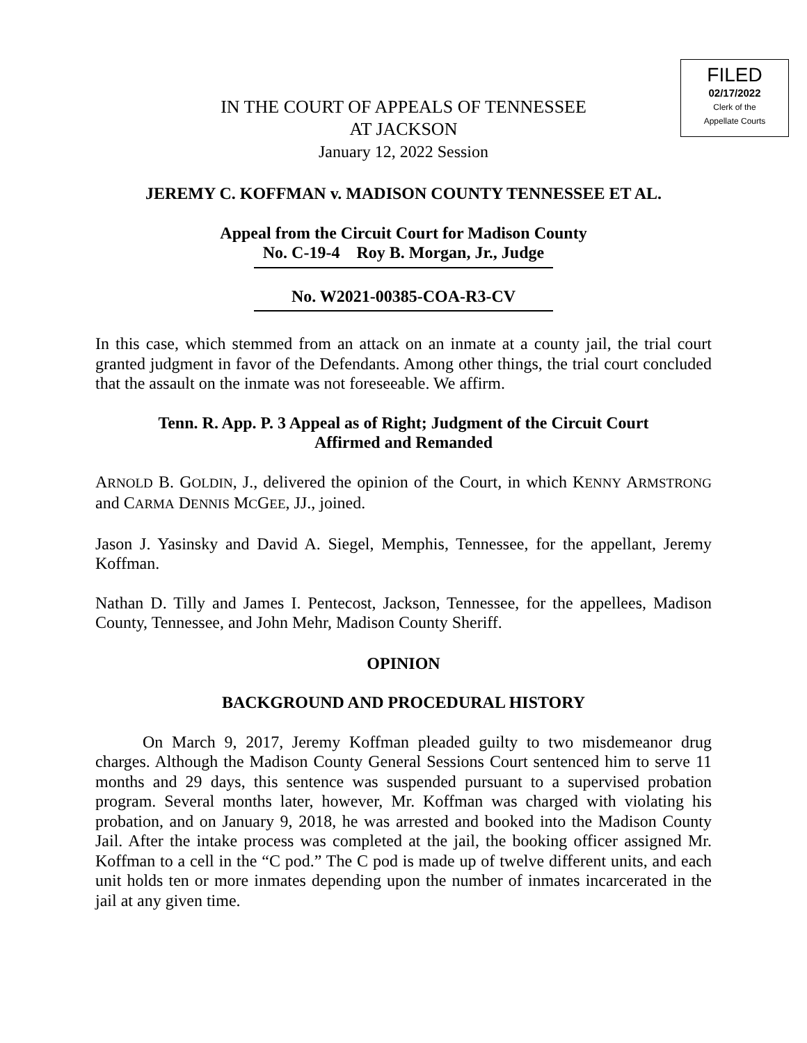FILED
02/17/2022
Clerk of the
Appellate Courts
IN THE COURT OF APPEALS OF TENNESSEE
AT JACKSON
January 12, 2022 Session
JEREMY C. KOFFMAN v. MADISON COUNTY TENNESSEE ET AL.
Appeal from the Circuit Court for Madison County
No. C-19-4 Roy B. Morgan, Jr., Judge
No. W2021-00385-COA-R3-CV
In this case, which stemmed from an attack on an inmate at a county jail, the trial court granted judgment in favor of the Defendants. Among other things, the trial court concluded that the assault on the inmate was not foreseeable. We affirm.
Tenn. R. App. P. 3 Appeal as of Right; Judgment of the Circuit Court
Affirmed and Remanded
ARNOLD B. GOLDIN, J., delivered the opinion of the Court, in which KENNY ARMSTRONG and CARMA DENNIS MCGEE, JJ., joined.
Jason J. Yasinsky and David A. Siegel, Memphis, Tennessee, for the appellant, Jeremy Koffman.
Nathan D. Tilly and James I. Pentecost, Jackson, Tennessee, for the appellees, Madison County, Tennessee, and John Mehr, Madison County Sheriff.
OPINION
BACKGROUND AND PROCEDURAL HISTORY
On March 9, 2017, Jeremy Koffman pleaded guilty to two misdemeanor drug charges. Although the Madison County General Sessions Court sentenced him to serve 11 months and 29 days, this sentence was suspended pursuant to a supervised probation program. Several months later, however, Mr. Koffman was charged with violating his probation, and on January 9, 2018, he was arrested and booked into the Madison County Jail. After the intake process was completed at the jail, the booking officer assigned Mr. Koffman to a cell in the “C pod.” The C pod is made up of twelve different units, and each unit holds ten or more inmates depending upon the number of inmates incarcerated in the jail at any given time.